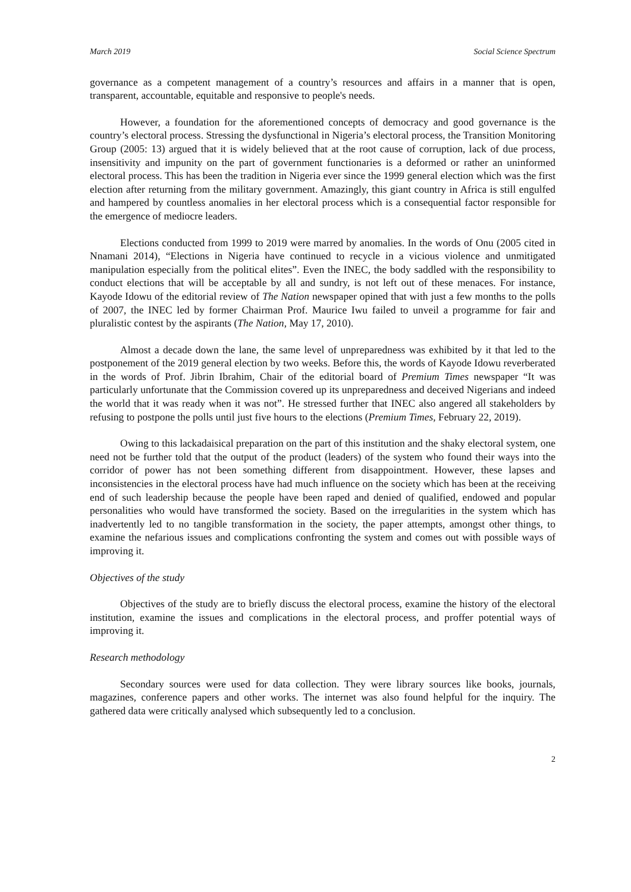March 2019 Social Science Spectrum
governance as a competent management of a country’s resources and affairs in a manner that is open, transparent, accountable, equitable and responsive to people's needs.
However, a foundation for the aforementioned concepts of democracy and good governance is the country’s electoral process. Stressing the dysfunctional in Nigeria’s electoral process, the Transition Monitoring Group (2005: 13) argued that it is widely believed that at the root cause of corruption, lack of due process, insensitivity and impunity on the part of government functionaries is a deformed or rather an uninformed electoral process. This has been the tradition in Nigeria ever since the 1999 general election which was the first election after returning from the military government. Amazingly, this giant country in Africa is still engulfed and hampered by countless anomalies in her electoral process which is a consequential factor responsible for the emergence of mediocre leaders.
Elections conducted from 1999 to 2019 were marred by anomalies. In the words of Onu (2005 cited in Nnamani 2014), “Elections in Nigeria have continued to recycle in a vicious violence and unmitigated manipulation especially from the political elites”. Even the INEC, the body saddled with the responsibility to conduct elections that will be acceptable by all and sundry, is not left out of these menaces. For instance, Kayode Idowu of the editorial review of The Nation newspaper opined that with just a few months to the polls of 2007, the INEC led by former Chairman Prof. Maurice Iwu failed to unveil a programme for fair and pluralistic contest by the aspirants (The Nation, May 17, 2010).
Almost a decade down the lane, the same level of unpreparedness was exhibited by it that led to the postponement of the 2019 general election by two weeks. Before this, the words of Kayode Idowu reverberated in the words of Prof. Jibrin Ibrahim, Chair of the editorial board of Premium Times newspaper “It was particularly unfortunate that the Commission covered up its unpreparedness and deceived Nigerians and indeed the world that it was ready when it was not”. He stressed further that INEC also angered all stakeholders by refusing to postpone the polls until just five hours to the elections (Premium Times, February 22, 2019).
Owing to this lackadaisical preparation on the part of this institution and the shaky electoral system, one need not be further told that the output of the product (leaders) of the system who found their ways into the corridor of power has not been something different from disappointment. However, these lapses and inconsistencies in the electoral process have had much influence on the society which has been at the receiving end of such leadership because the people have been raped and denied of qualified, endowed and popular personalities who would have transformed the society. Based on the irregularities in the system which has inadvertently led to no tangible transformation in the society, the paper attempts, amongst other things, to examine the nefarious issues and complications confronting the system and comes out with possible ways of improving it.
Objectives of the study
Objectives of the study are to briefly discuss the electoral process, examine the history of the electoral institution, examine the issues and complications in the electoral process, and proffer potential ways of improving it.
Research methodology
Secondary sources were used for data collection. They were library sources like books, journals, magazines, conference papers and other works. The internet was also found helpful for the inquiry. The gathered data were critically analysed which subsequently led to a conclusion.
2